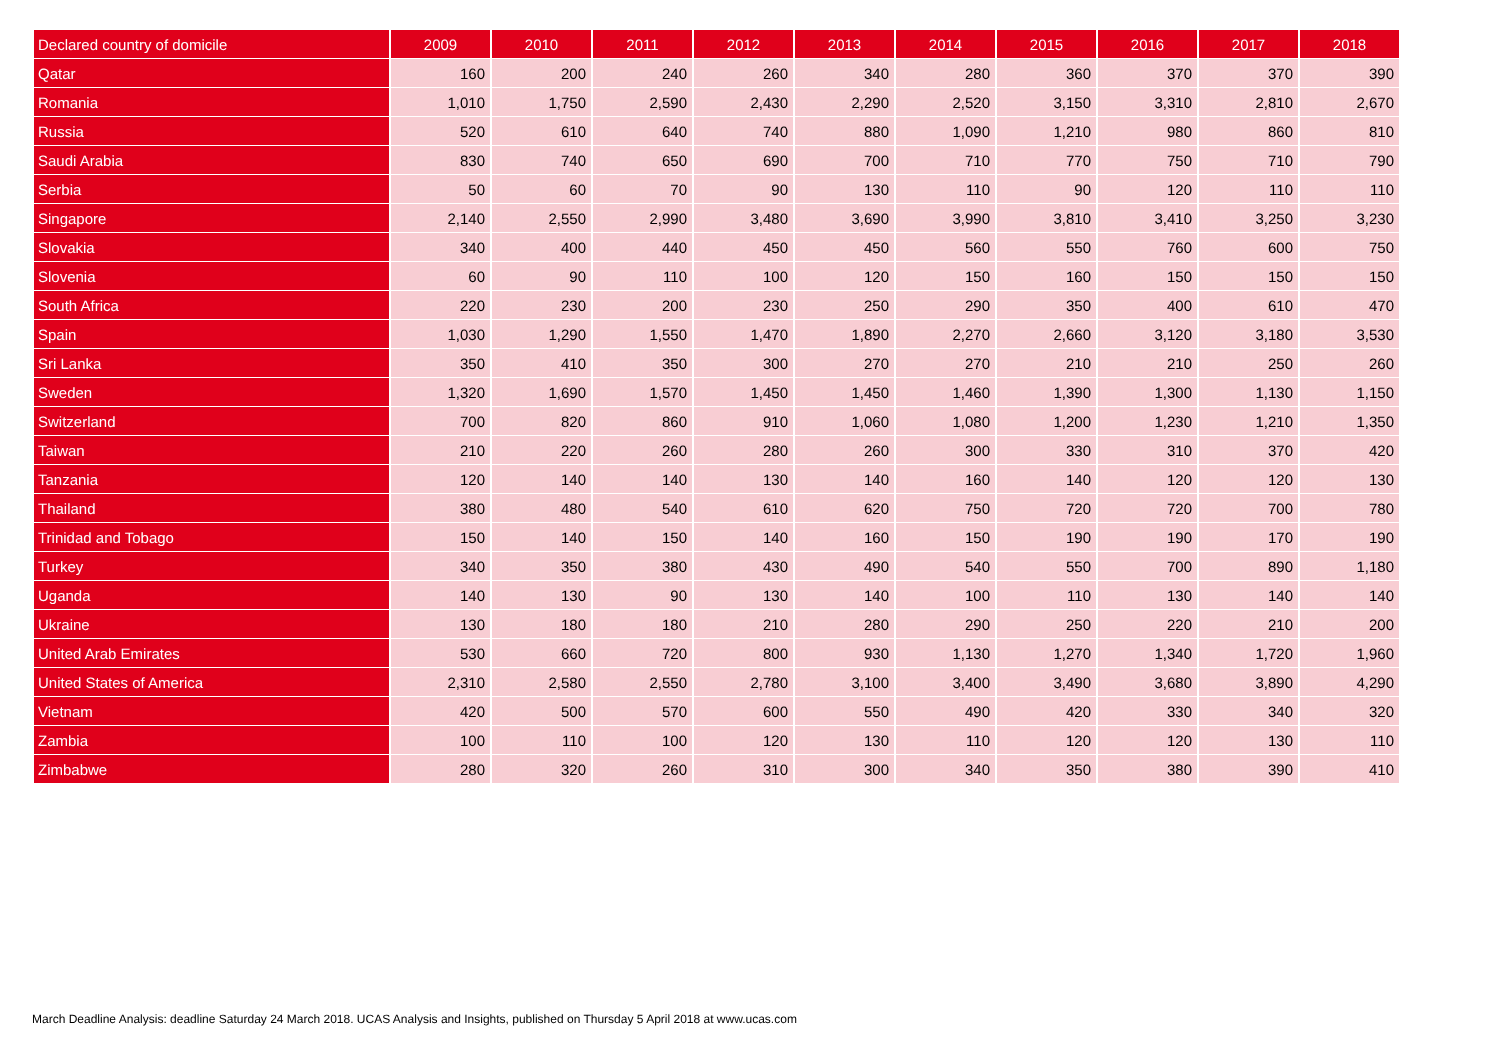| Declared country of domicile | 2009 | 2010 | 2011 | 2012 | 2013 | 2014 | 2015 | 2016 | 2017 | 2018 |
| --- | --- | --- | --- | --- | --- | --- | --- | --- | --- | --- |
| Qatar | 160 | 200 | 240 | 260 | 340 | 280 | 360 | 370 | 370 | 390 |
| Romania | 1,010 | 1,750 | 2,590 | 2,430 | 2,290 | 2,520 | 3,150 | 3,310 | 2,810 | 2,670 |
| Russia | 520 | 610 | 640 | 740 | 880 | 1,090 | 1,210 | 980 | 860 | 810 |
| Saudi Arabia | 830 | 740 | 650 | 690 | 700 | 710 | 770 | 750 | 710 | 790 |
| Serbia | 50 | 60 | 70 | 90 | 130 | 110 | 90 | 120 | 110 | 110 |
| Singapore | 2,140 | 2,550 | 2,990 | 3,480 | 3,690 | 3,990 | 3,810 | 3,410 | 3,250 | 3,230 |
| Slovakia | 340 | 400 | 440 | 450 | 450 | 560 | 550 | 760 | 600 | 750 |
| Slovenia | 60 | 90 | 110 | 100 | 120 | 150 | 160 | 150 | 150 | 150 |
| South Africa | 220 | 230 | 200 | 230 | 250 | 290 | 350 | 400 | 610 | 470 |
| Spain | 1,030 | 1,290 | 1,550 | 1,470 | 1,890 | 2,270 | 2,660 | 3,120 | 3,180 | 3,530 |
| Sri Lanka | 350 | 410 | 350 | 300 | 270 | 270 | 210 | 210 | 250 | 260 |
| Sweden | 1,320 | 1,690 | 1,570 | 1,450 | 1,450 | 1,460 | 1,390 | 1,300 | 1,130 | 1,150 |
| Switzerland | 700 | 820 | 860 | 910 | 1,060 | 1,080 | 1,200 | 1,230 | 1,210 | 1,350 |
| Taiwan | 210 | 220 | 260 | 280 | 260 | 300 | 330 | 310 | 370 | 420 |
| Tanzania | 120 | 140 | 140 | 130 | 140 | 160 | 140 | 120 | 120 | 130 |
| Thailand | 380 | 480 | 540 | 610 | 620 | 750 | 720 | 720 | 700 | 780 |
| Trinidad and Tobago | 150 | 140 | 150 | 140 | 160 | 150 | 190 | 190 | 170 | 190 |
| Turkey | 340 | 350 | 380 | 430 | 490 | 540 | 550 | 700 | 890 | 1,180 |
| Uganda | 140 | 130 | 90 | 130 | 140 | 100 | 110 | 130 | 140 | 140 |
| Ukraine | 130 | 180 | 180 | 210 | 280 | 290 | 250 | 220 | 210 | 200 |
| United Arab Emirates | 530 | 660 | 720 | 800 | 930 | 1,130 | 1,270 | 1,340 | 1,720 | 1,960 |
| United States of America | 2,310 | 2,580 | 2,550 | 2,780 | 3,100 | 3,400 | 3,490 | 3,680 | 3,890 | 4,290 |
| Vietnam | 420 | 500 | 570 | 600 | 550 | 490 | 420 | 330 | 340 | 320 |
| Zambia | 100 | 110 | 100 | 120 | 130 | 110 | 120 | 120 | 130 | 110 |
| Zimbabwe | 280 | 320 | 260 | 310 | 300 | 340 | 350 | 380 | 390 | 410 |
March Deadline Analysis: deadline Saturday 24 March 2018. UCAS Analysis and Insights, published on Thursday 5 April 2018 at www.ucas.com